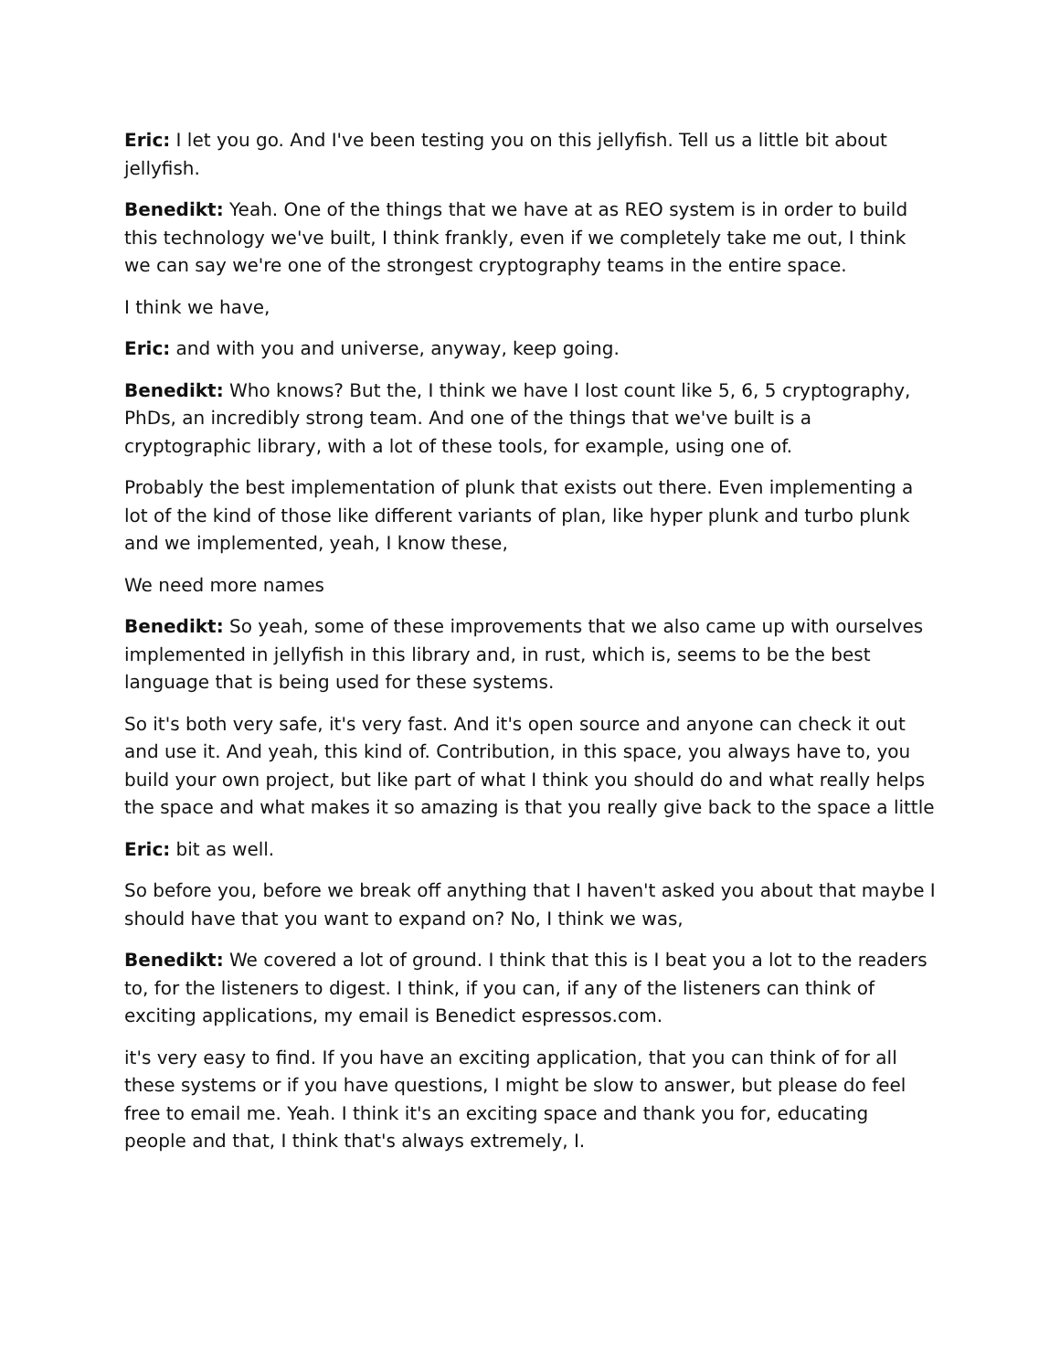Eric: I let you go. And I've been testing you on this jellyfish. Tell us a little bit about jellyfish.
Benedikt: Yeah. One of the things that we have at as REO system is in order to build this technology we've built, I think frankly, even if we completely take me out, I think we can say we're one of the strongest cryptography teams in the entire space.
I think we have,
Eric: and with you and universe, anyway, keep going.
Benedikt: Who knows? But the, I think we have I lost count like 5, 6, 5 cryptography, PhDs, an incredibly strong team. And one of the things that we've built is a cryptographic library, with a lot of these tools, for example, using one of.
Probably the best implementation of plunk that exists out there. Even implementing a lot of the kind of those like different variants of plan, like hyper plunk and turbo plunk and we implemented, yeah, I know these,
We need more names
Benedikt: So yeah, some of these improvements that we also came up with ourselves implemented in jellyfish in this library and, in rust, which is, seems to be the best language that is being used for these systems.
So it's both very safe, it's very fast. And it's open source and anyone can check it out and use it. And yeah, this kind of. Contribution, in this space, you always have to, you build your own project, but like part of what I think you should do and what really helps the space and what makes it so amazing is that you really give back to the space a little
Eric: bit as well.
So before you, before we break off anything that I haven't asked you about that maybe I should have that you want to expand on? No, I think we was,
Benedikt: We covered a lot of ground. I think that this is I beat you a lot to the readers to, for the listeners to digest. I think, if you can, if any of the listeners can think of exciting applications, my email is Benedict espressos.com.
it's very easy to find. If you have an exciting application, that you can think of for all these systems or if you have questions, I might be slow to answer, but please do feel free to email me. Yeah. I think it's an exciting space and thank you for, educating people and that, I think that's always extremely, I.